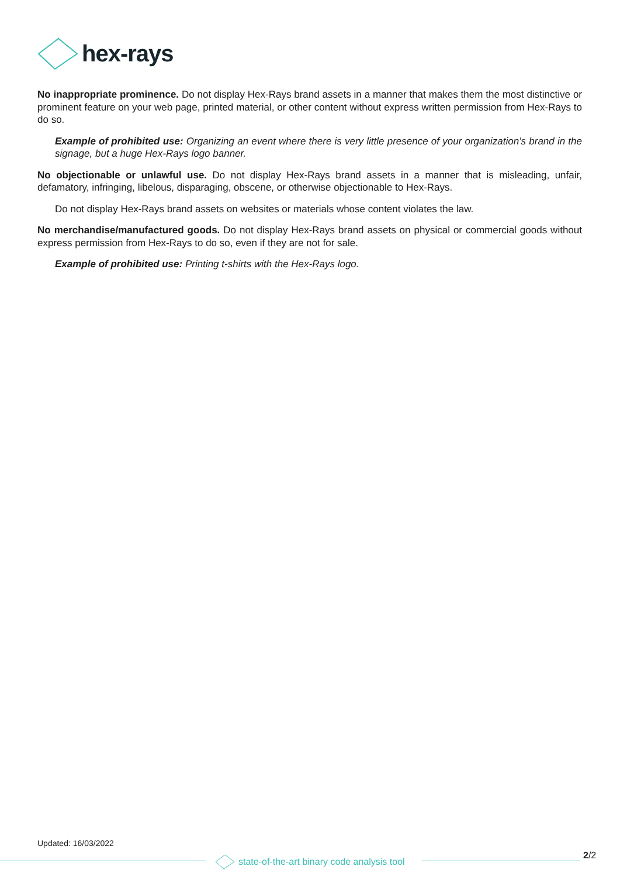hex-rays
No inappropriate prominence. Do not display Hex-Rays brand assets in a manner that makes them the most distinctive or prominent feature on your web page, printed material, or other content without express written permission from Hex-Rays to do so.
Example of prohibited use: Organizing an event where there is very little presence of your organization’s brand in the signage, but a huge Hex-Rays logo banner.
No objectionable or unlawful use. Do not display Hex-Rays brand assets in a manner that is misleading, unfair, defamatory, infringing, libelous, disparaging, obscene, or otherwise objectionable to Hex-Rays.
Do not display Hex-Rays brand assets on websites or materials whose content violates the law.
No merchandise/manufactured goods. Do not display Hex-Rays brand assets on physical or commercial goods without express permission from Hex-Rays to do so, even if they are not for sale.
Example of prohibited use: Printing t-shirts with the Hex-Rays logo.
Updated: 16/03/2022
state-of-the-art binary code analysis tool
2/2